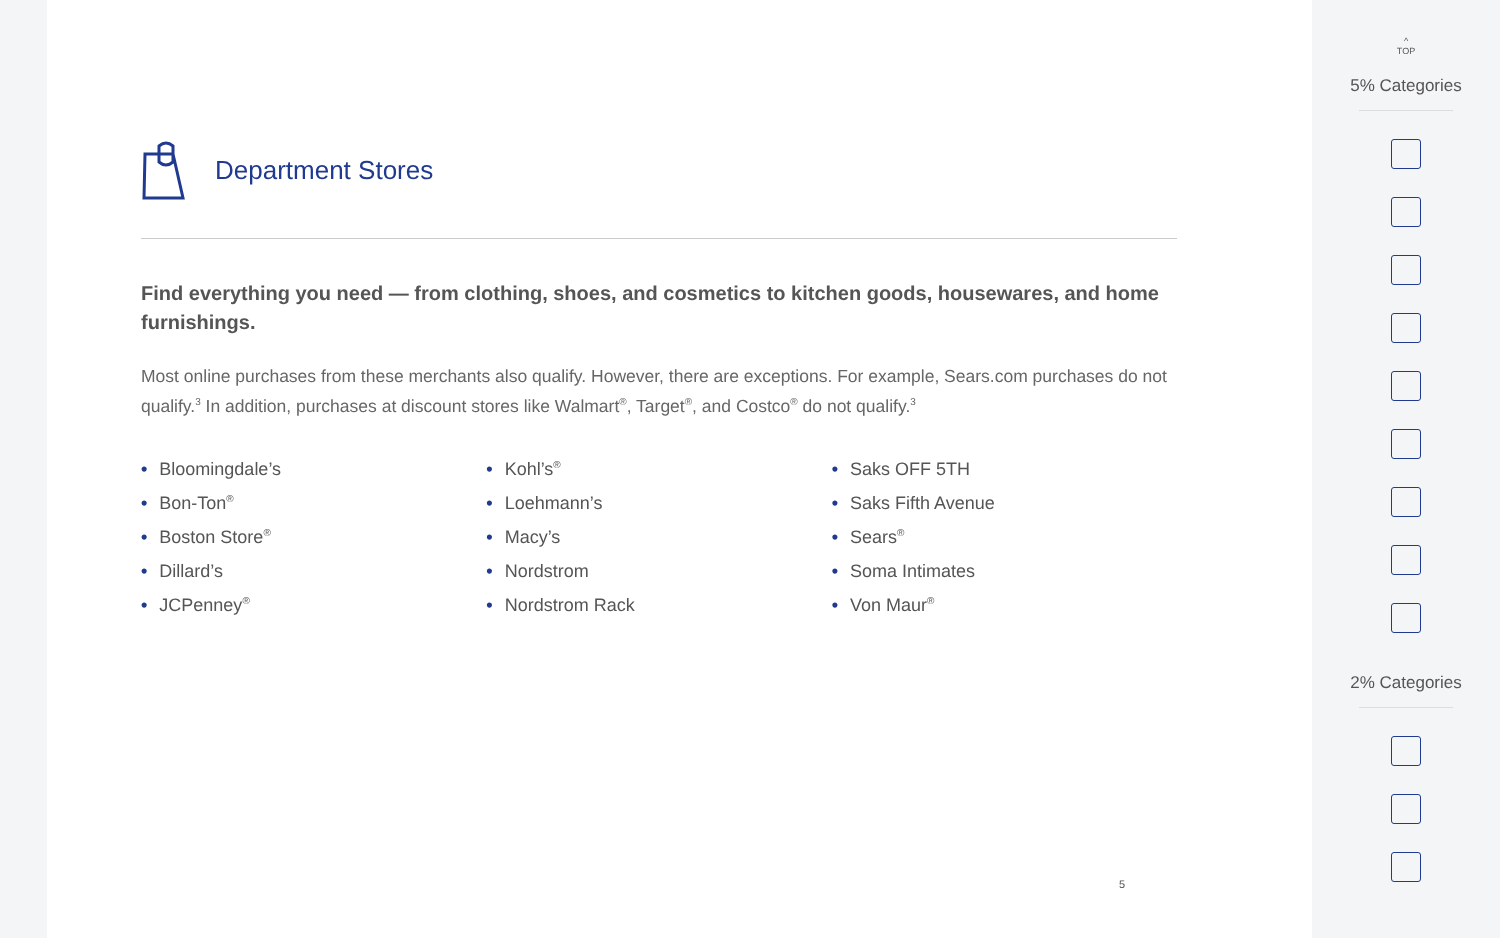Department Stores
Find everything you need — from clothing, shoes, and cosmetics to kitchen goods, housewares, and home furnishings.
Most online purchases from these merchants also qualify. However, there are exceptions. For example, Sears.com purchases do not qualify.<sup>3</sup> In addition, purchases at discount stores like Walmart<sup>®</sup>, Target<sup>®</sup>, and Costco<sup>®</sup> do not qualify.<sup>3</sup>
• Bloomingdale’s
• Bon-Ton<sup>®</sup>
• Boston Store<sup>®</sup>
• Dillard’s
• JCPenney<sup>®</sup>
• Kohl’s<sup>®</sup>
• Loehmann’s
• Macy’s
• Nordstrom
• Nordstrom Rack
• Saks OFF 5TH
• Saks Fifth Avenue
• Sears<sup>®</sup>
• Soma Intimates
• Von Maur<sup>®</sup>
5
^
TOP
5% Categories
2% Categories